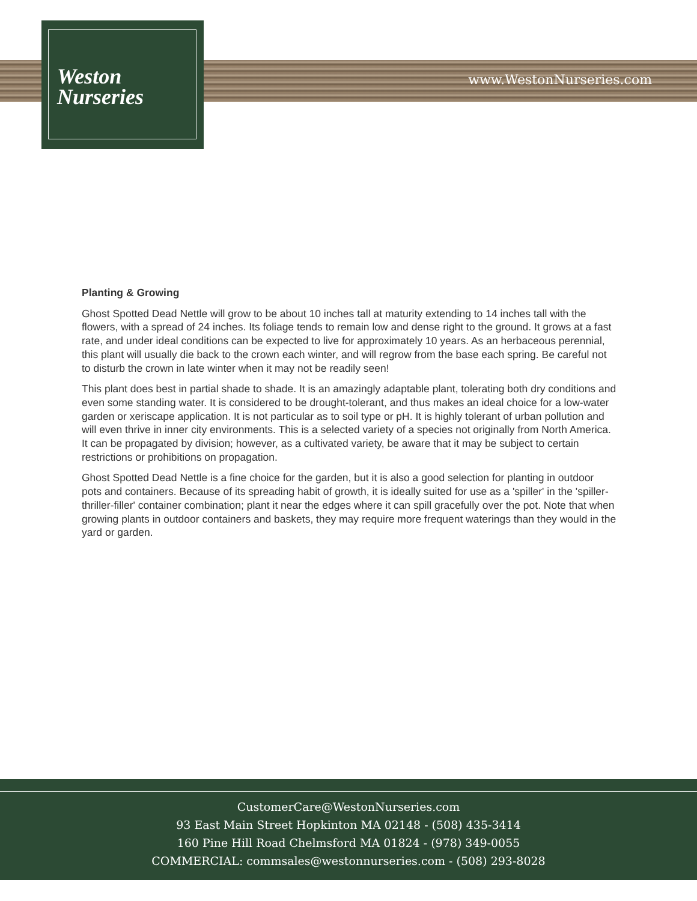Weston
Nurseries
www.WestonNurseries.com
Planting & Growing
Ghost Spotted Dead Nettle will grow to be about 10 inches tall at maturity extending to 14 inches tall with the flowers, with a spread of 24 inches. Its foliage tends to remain low and dense right to the ground. It grows at a fast rate, and under ideal conditions can be expected to live for approximately 10 years. As an herbaceous perennial, this plant will usually die back to the crown each winter, and will regrow from the base each spring. Be careful not to disturb the crown in late winter when it may not be readily seen!
This plant does best in partial shade to shade. It is an amazingly adaptable plant, tolerating both dry conditions and even some standing water. It is considered to be drought-tolerant, and thus makes an ideal choice for a low-water garden or xeriscape application. It is not particular as to soil type or pH. It is highly tolerant of urban pollution and will even thrive in inner city environments. This is a selected variety of a species not originally from North America. It can be propagated by division; however, as a cultivated variety, be aware that it may be subject to certain restrictions or prohibitions on propagation.
Ghost Spotted Dead Nettle is a fine choice for the garden, but it is also a good selection for planting in outdoor pots and containers. Because of its spreading habit of growth, it is ideally suited for use as a 'spiller' in the 'spiller-thriller-filler' container combination; plant it near the edges where it can spill gracefully over the pot. Note that when growing plants in outdoor containers and baskets, they may require more frequent waterings than they would in the yard or garden.
CustomerCare@WestonNurseries.com
93 East Main Street Hopkinton MA 02148 - (508) 435-3414
160 Pine Hill Road Chelmsford MA 01824 - (978) 349-0055
COMMERCIAL: commsales@westonnurseries.com - (508) 293-8028